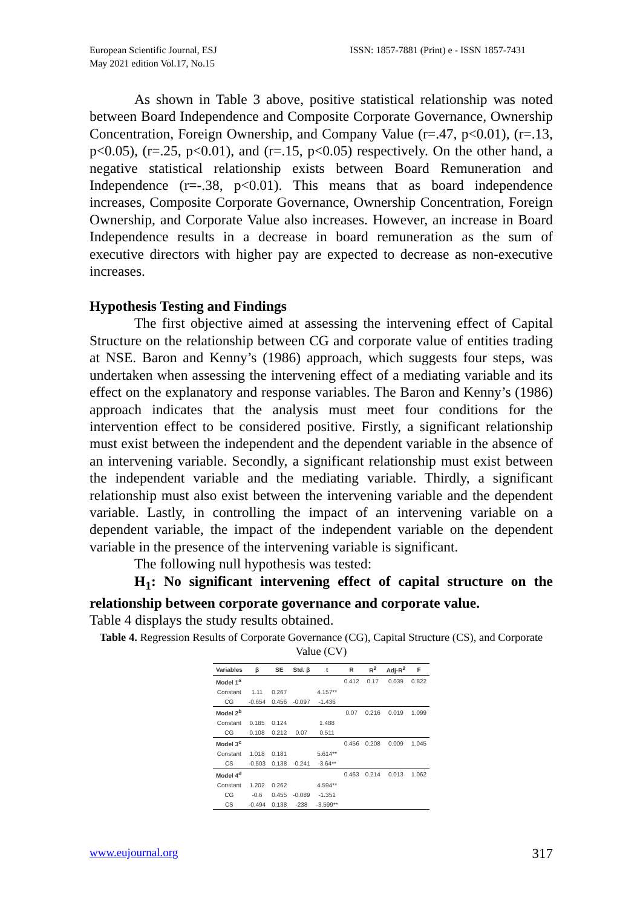European Scientific Journal, ESJ
May 2021 edition Vol.17, No.15
ISSN: 1857-7881 (Print) e - ISSN 1857-7431
As shown in Table 3 above, positive statistical relationship was noted between Board Independence and Composite Corporate Governance, Ownership Concentration, Foreign Ownership, and Company Value (r=.47, p<0.01), (r=.13, p<0.05), (r=.25, p<0.01), and (r=.15, p<0.05) respectively. On the other hand, a negative statistical relationship exists between Board Remuneration and Independence (r=-.38, p<0.01). This means that as board independence increases, Composite Corporate Governance, Ownership Concentration, Foreign Ownership, and Corporate Value also increases. However, an increase in Board Independence results in a decrease in board remuneration as the sum of executive directors with higher pay are expected to decrease as non-executive increases.
Hypothesis Testing and Findings
The first objective aimed at assessing the intervening effect of Capital Structure on the relationship between CG and corporate value of entities trading at NSE. Baron and Kenny’s (1986) approach, which suggests four steps, was undertaken when assessing the intervening effect of a mediating variable and its effect on the explanatory and response variables. The Baron and Kenny’s (1986) approach indicates that the analysis must meet four conditions for the intervention effect to be considered positive. Firstly, a significant relationship must exist between the independent and the dependent variable in the absence of an intervening variable. Secondly, a significant relationship must exist between the independent variable and the mediating variable. Thirdly, a significant relationship must also exist between the intervening variable and the dependent variable. Lastly, in controlling the impact of an intervening variable on a dependent variable, the impact of the independent variable on the dependent variable in the presence of the intervening variable is significant.
The following null hypothesis was tested:
H<sub>1</sub>: No significant intervening effect of capital structure on the relationship between corporate governance and corporate value.
Table 4 displays the study results obtained.
Table 4. Regression Results of Corporate Governance (CG), Capital Structure (CS), and Corporate Value (CV)
| Variables | β | SE | Std. β | t | R | R<sup>2</sup> | Adj-R<sup>2</sup> | F |
| --- | --- | --- | --- | --- | --- | --- | --- | --- |
| Model 1<sup>a</sup> | | | | | 0.412 | 0.17 | 0.039 | 0.822 |
| Constant | 1.11 | 0.267 | | 4.157** | | | | |
| CG | -0.654 | 0.456 | -0.097 | -1.436 | | | | |
| Model 2<sup>b</sup> | | | | | 0.07 | 0.216 | 0.019 | 1.099 |
| Constant | 0.185 | 0.124 | | 1.488 | | | | |
| CG | 0.108 | 0.212 | 0.07 | 0.511 | | | | |
| Model 3<sup>c</sup> | | | | | 0.456 | 0.208 | 0.009 | 1.045 |
| Constant | 1.018 | 0.181 | | 5.614** | | | | |
| CS | -0.503 | 0.138 | -0.241 | -3.64** | | | | |
| Model 4<sup>d</sup> | | | | | 0.463 | 0.214 | 0.013 | 1.062 |
| Constant | 1.202 | 0.262 | | 4.594** | | | | |
| CG | -0.6 | 0.455 | -0.089 | -1.351 | | | | |
| CS | -0.494 | 0.138 | -238 | -3.599** | | | | |
www.eujournal.org 317